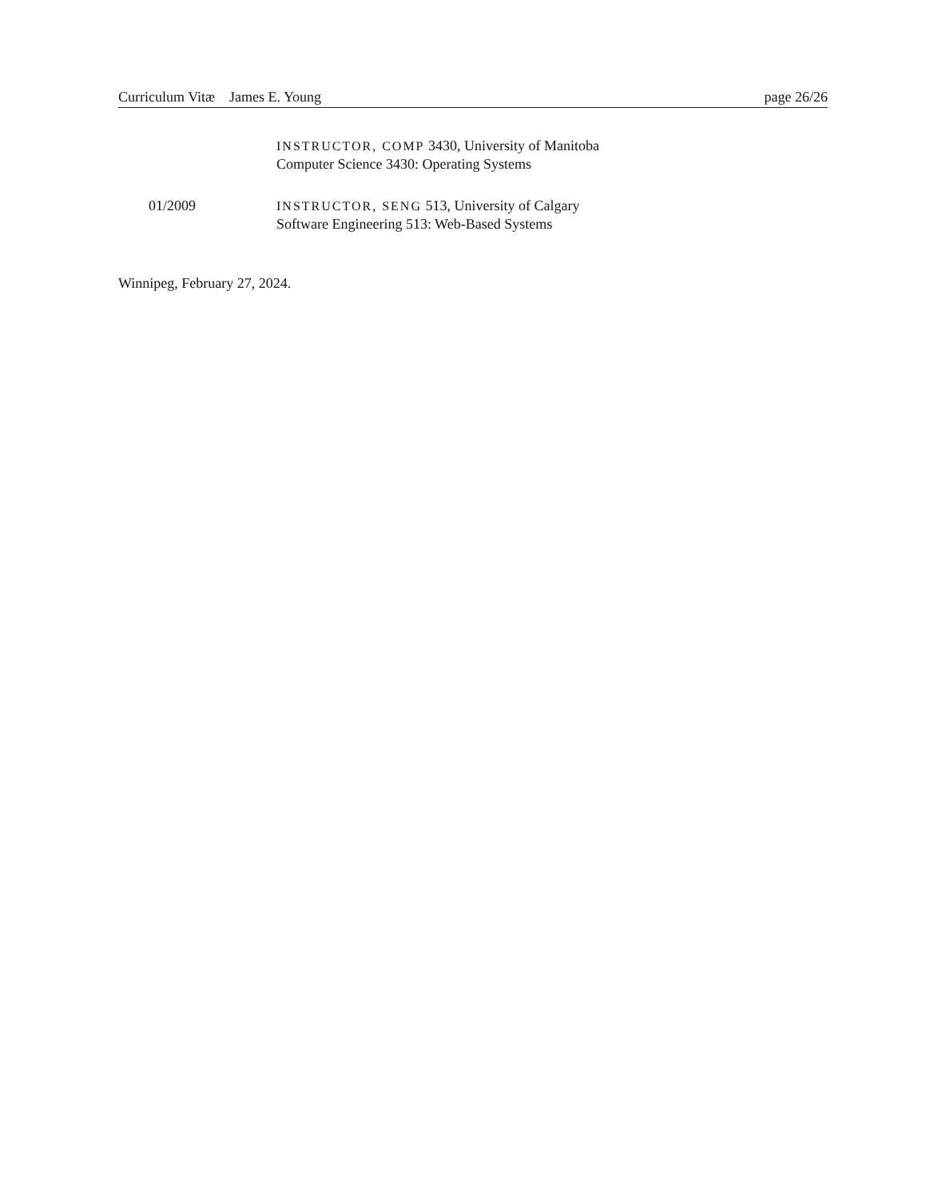Curriculum Vitæ James E. Young page 26/26
INSTRUCTOR, COMP 3430, University of Manitoba
Computer Science 3430: Operating Systems
01/2009 INSTRUCTOR, SENG 513, University of Calgary
Software Engineering 513: Web-Based Systems
Winnipeg, February 27, 2024.